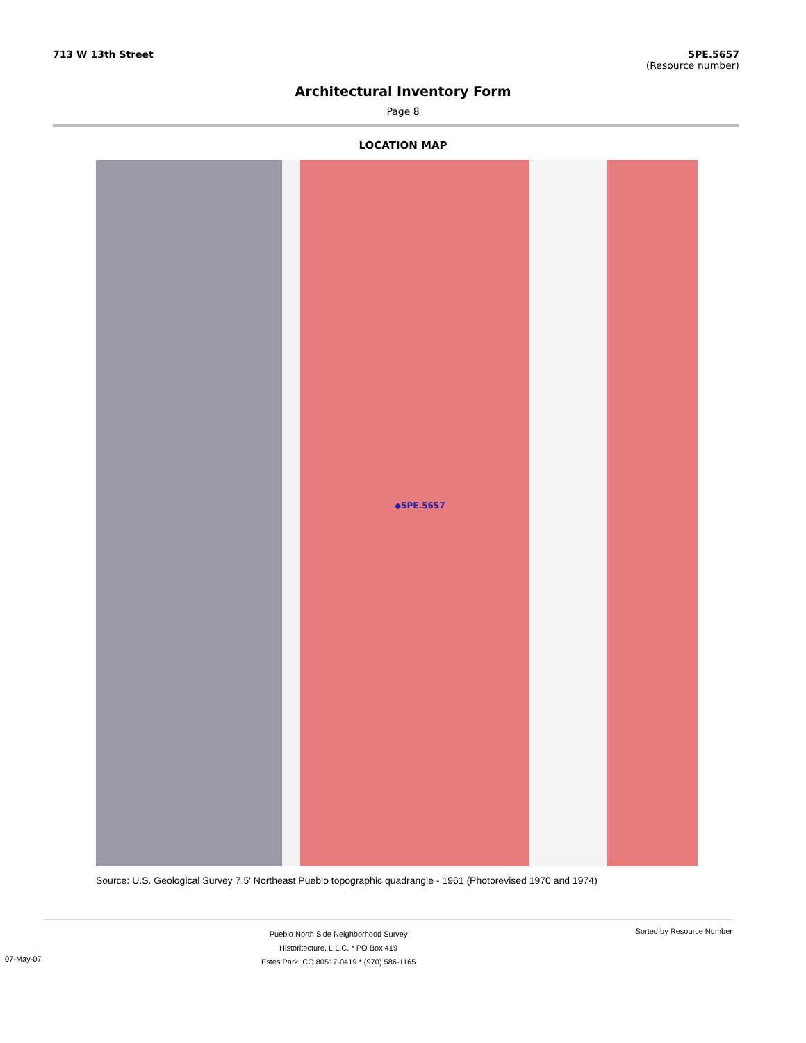713 W 13th Street 5PE.5657
(Resource number)
Architectural Inventory Form
Page 8
LOCATION MAP
◆5PE.5657
Source: U.S. Geological Survey 7.5' Northeast Pueblo topographic quadrangle - 1961 (Photorevised 1970 and 1974)
07-May-07
Pueblo North Side Neighborhood Survey
Historitecture, L.L.C. * PO Box 419
Estes Park, CO 80517-0419 * (970) 586-1165
Sorted by Resource Number